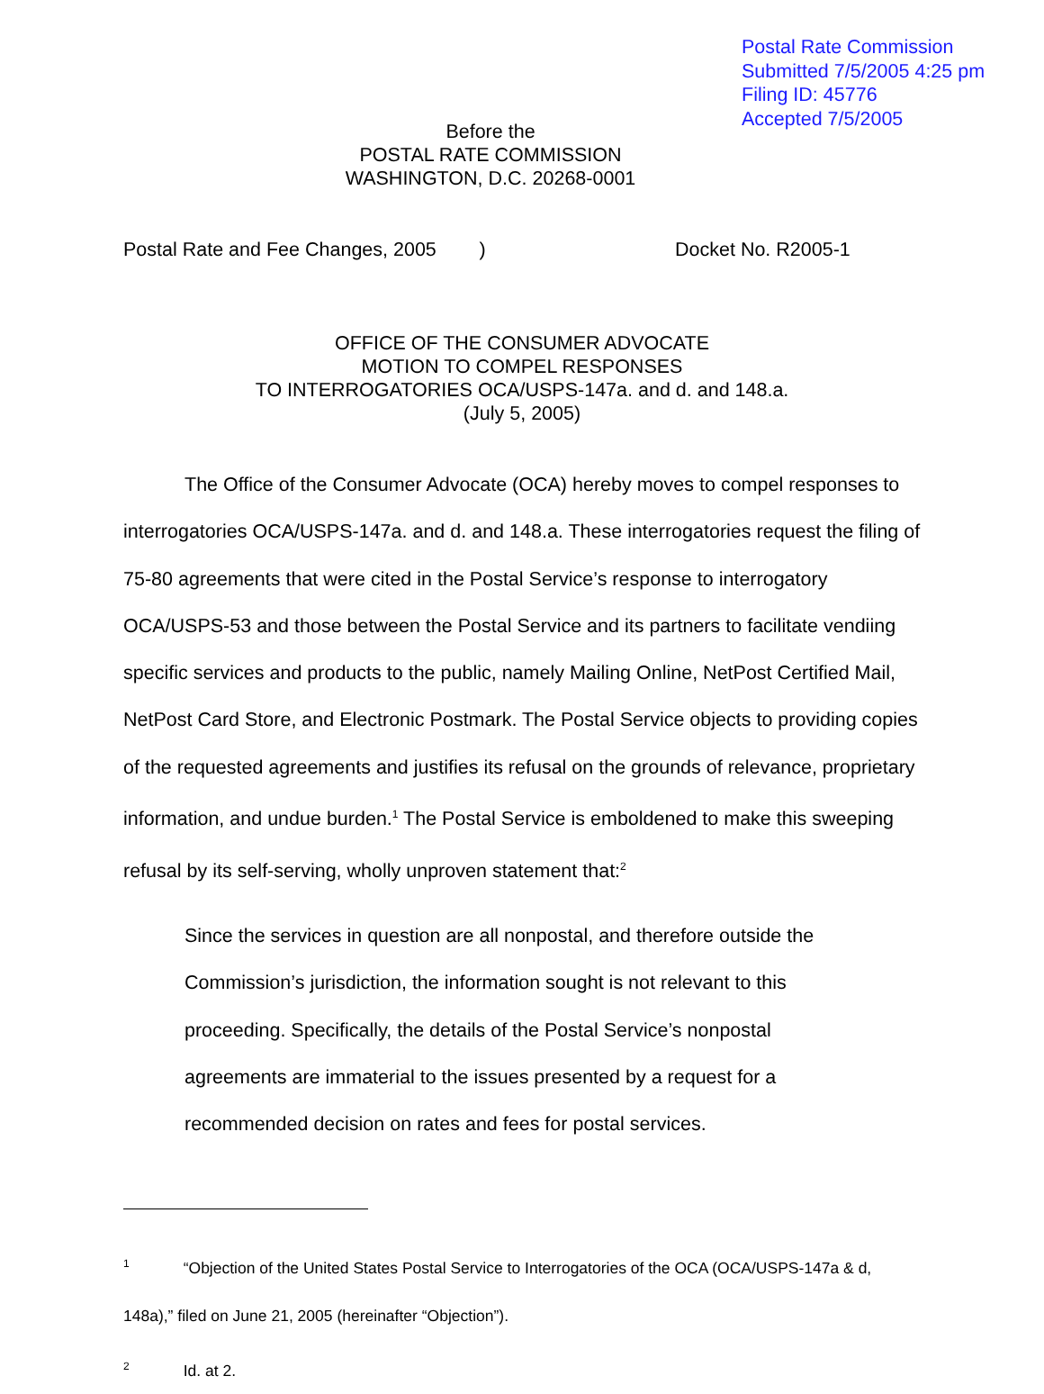Postal Rate Commission
Submitted 7/5/2005 4:25 pm
Filing ID: 45776
Accepted 7/5/2005
Before the
POSTAL RATE COMMISSION
WASHINGTON, D.C. 20268-0001
Postal Rate and Fee Changes, 2005 ) Docket No. R2005-1
OFFICE OF THE CONSUMER ADVOCATE
MOTION TO COMPEL RESPONSES
TO INTERROGATORIES OCA/USPS-147a. and d. and 148.a.
(July 5, 2005)
The Office of the Consumer Advocate (OCA) hereby moves to compel responses to interrogatories OCA/USPS-147a. and d. and 148.a. These interrogatories request the filing of 75-80 agreements that were cited in the Postal Service’s response to interrogatory OCA/USPS-53 and those between the Postal Service and its partners to facilitate vendiing specific services and products to the public, namely Mailing Online, NetPost Certified Mail, NetPost Card Store, and Electronic Postmark. The Postal Service objects to providing copies of the requested agreements and justifies its refusal on the grounds of relevance, proprietary information, and undue burden.<sup>1</sup> The Postal Service is emboldened to make this sweeping refusal by its self-serving, wholly unproven statement that:<sup>2</sup>
Since the services in question are all nonpostal, and therefore outside the Commission’s jurisdiction, the information sought is not relevant to this proceeding. Specifically, the details of the Postal Service’s nonpostal agreements are immaterial to the issues presented by a request for a recommended decision on rates and fees for postal services.
<sup>1</sup> “Objection of the United States Postal Service to Interrogatories of the OCA (OCA/USPS-147a & d, 148a),” filed on June 21, 2005 (hereinafter “Objection”).
<sup>2</sup> Id. at 2.